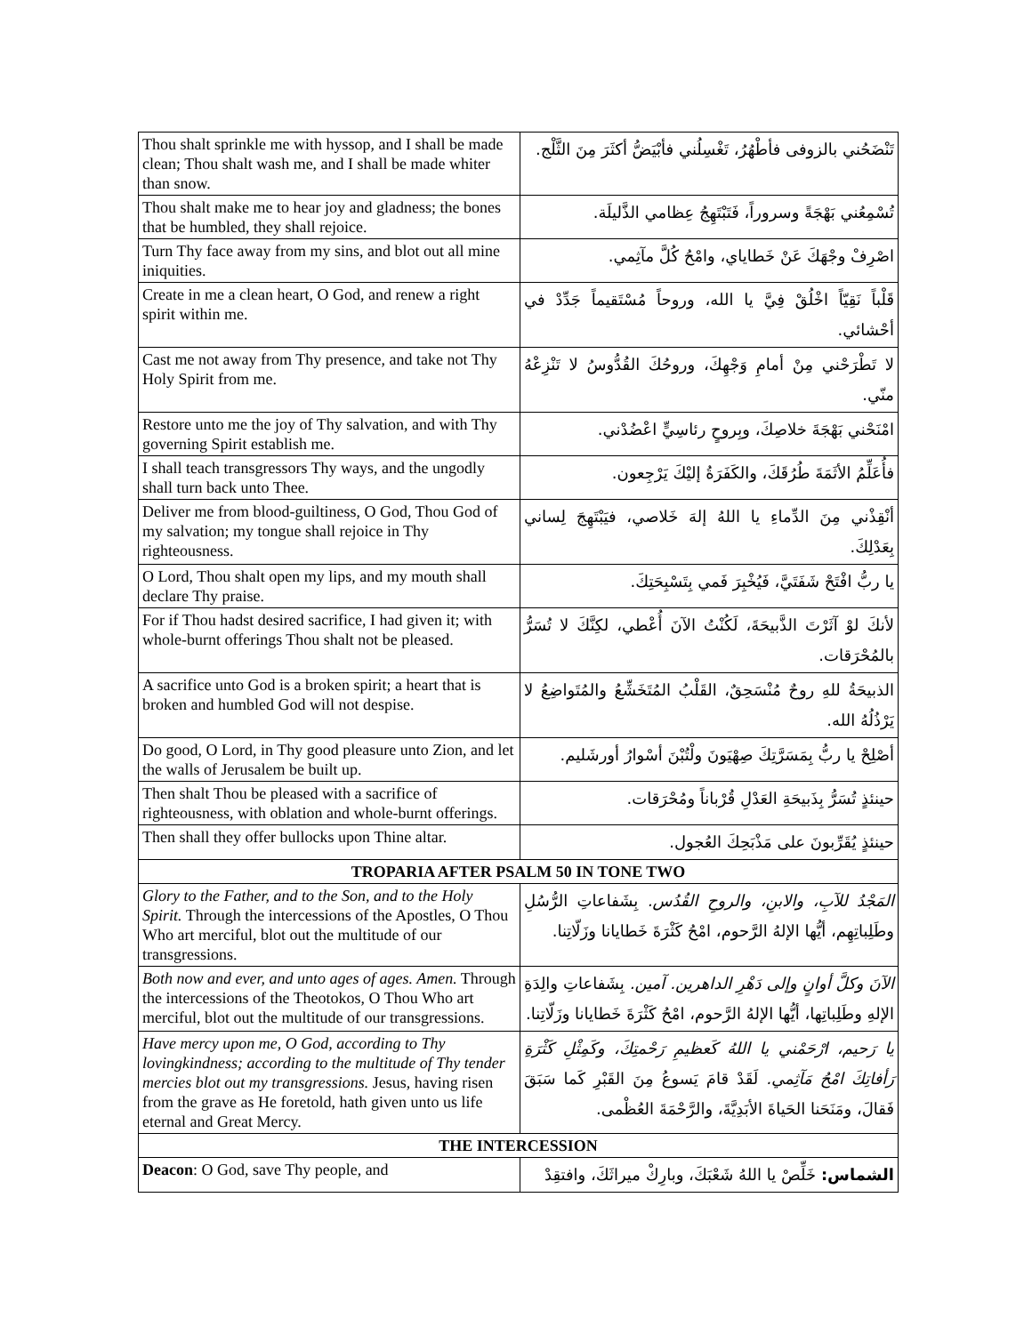| Thou shalt sprinkle me with hyssop, and I shall be made clean; Thou shalt wash me, and I shall be made whiter than snow. | تَنْضَحُني بالزوفى فأطْهُرُ، تَغْسِلُني فأبْيَضُّ أكثَرَ مِنَ الثَّلْج. |
| Thou shalt make me to hear joy and gladness; the bones that be humbled, they shall rejoice. | تُسْمِعُني بَهْجَةً وسروراً، فَتَبْتَهِجُ عِظامي الذَّليلَة. |
| Turn Thy face away from my sins, and blot out all mine iniquities. | اصْرِفْ وجْهَكَ عَنْ خَطاياي، وامْحُ كُلَّ مآثِمي. |
| Create in me a clean heart, O God, and renew a right spirit within me. | قَلْباً نَقِيّاً اخْلُقْ فِيَّ يا الله، وروحاً مُسْتَقيماً جَدِّدْ في أحْشائي. |
| Cast me not away from Thy presence, and take not Thy Holy Spirit from me. | لا تَطْرَحْني مِنْ أمامِ وَجْهِكَ، وروحُكَ القُدُّوسُ لا تَنْزِعْهُ منّي. |
| Restore unto me the joy of Thy salvation, and with Thy governing Spirit establish me. | امْنَحْني بَهْجَةَ خلاصِكَ، وبِروحٍ رئاسِيٍّ اعْضُدْني. |
| I shall teach transgressors Thy ways, and the ungodly shall turn back unto Thee. | فأُعَلِّمُ الأثَمَةَ طُرُقَكَ، والكَفَرَةُ إليْكَ يَرْجِعون. |
| Deliver me from blood-guiltiness, O God, Thou God of my salvation; my tongue shall rejoice in Thy righteousness. | أنْقِذْني مِنَ الدِّماءِ يا اللهُ إلهَ خَلاصي، فيَبْتَهِجَ لِساني بِعَدْلِكَ. |
| O Lord, Thou shalt open my lips, and my mouth shall declare Thy praise. | يا ربُّ افْتَحْ شَفَتَيَّ، فَيُخْبِرَ فَمي بِتَسْبِحَتِكَ. |
| For if Thou hadst desired sacrifice, I had given it; with whole-burnt offerings Thou shalt not be pleased. | لأنكَ لوْ آثَرْتَ الذَّبيحَةَ، لَكُنْتُ الآنَ أُعْطي، لكِنَّكَ لا تُسَرُّ بالمُحْرَقات. |
| A sacrifice unto God is a broken spirit; a heart that is broken and humbled God will not despise. | الذبيحَةُ للهِ روحٌ مُنْسَحِقٌ، القَلْبُ المُتَخَشِّعُ والمُتَواضِعُ لا يَرْذُلُهُ الله. |
| Do good, O Lord, in Thy good pleasure unto Zion, and let the walls of Jerusalem be built up. | أصْلِحْ يا ربُّ بِمَسَرَّتِكَ صِهْيَونَ ولْتُبْنَ أسْوارُ أورشَليم. |
| Then shalt Thou be pleased with a sacrifice of righteousness, with oblation and whole-burnt offerings. | حينئذٍ تُسَرُّ بِذَبيحَةِ العَدْلِ قُرْباناً ومُحْرَقات. |
| Then shall they offer bullocks upon Thine altar. | حينئذٍ يُقَرِّبونَ على مَذْبَحِكَ العُجول. |
| TROPARIA AFTER PSALM 50 IN TONE TWO | |
| Glory to the Father, and to the Son, and to the Holy Spirit. Through the intercessions of the Apostles, O Thou Who art merciful, blot out the multitude of our transgressions. | المَجْدُ للآبِ، والابنِ، والروحِ القُدُس. بِشَفاعاتِ الرُّسُلِ وطَلِباتِهِم، أيُّها الإلهُ الرَّحوم، امْحُ كَثْرَةَ خَطايانا وزَلّاتِنا. |
| Both now and ever, and unto ages of ages. Amen. Through the intercessions of the Theotokos, O Thou Who art merciful, blot out the multitude of our transgressions. | الآنَ وكلَّ أوانٍ وإلى دَهْرِ الداهرين. آمين. بِشَفاعاتِ والِدَةِ الإلهِ وطَلِباتِها، أيُّها الإلهُ الرَّحوم، امْحُ كَثْرَةَ خَطايانا وزَلّاتِنا. |
| Have mercy upon me, O God, according to Thy lovingkindness; according to the multitude of Thy tender mercies blot out my transgressions. Jesus, having risen from the grave as He foretold, hath given unto us life eternal and Great Mercy. | يا رَحيم، ارْحَمْني يا اللهُ كَعظيمِ رَحْمتِكَ، وكَمِثْلِ كَثْرَةِ رَأفاتِكَ امْحُ مَآثِمي. لَقَدْ قامَ يَسوعُ مِنَ القَبْرِ كَما سَبَقَ فَقالَ، ومَنَحَنا الحَياةَ الأبَدِيَّةَ، والرَّحْمَةَ العُظْمى. |
| THE INTERCESSION | |
| Deacon : O God, save Thy people, and | الشماس: خَلِّصْ يا اللهُ شَعْبَكَ، وبارِكْ ميراثَكَ، وافتقِدْ |